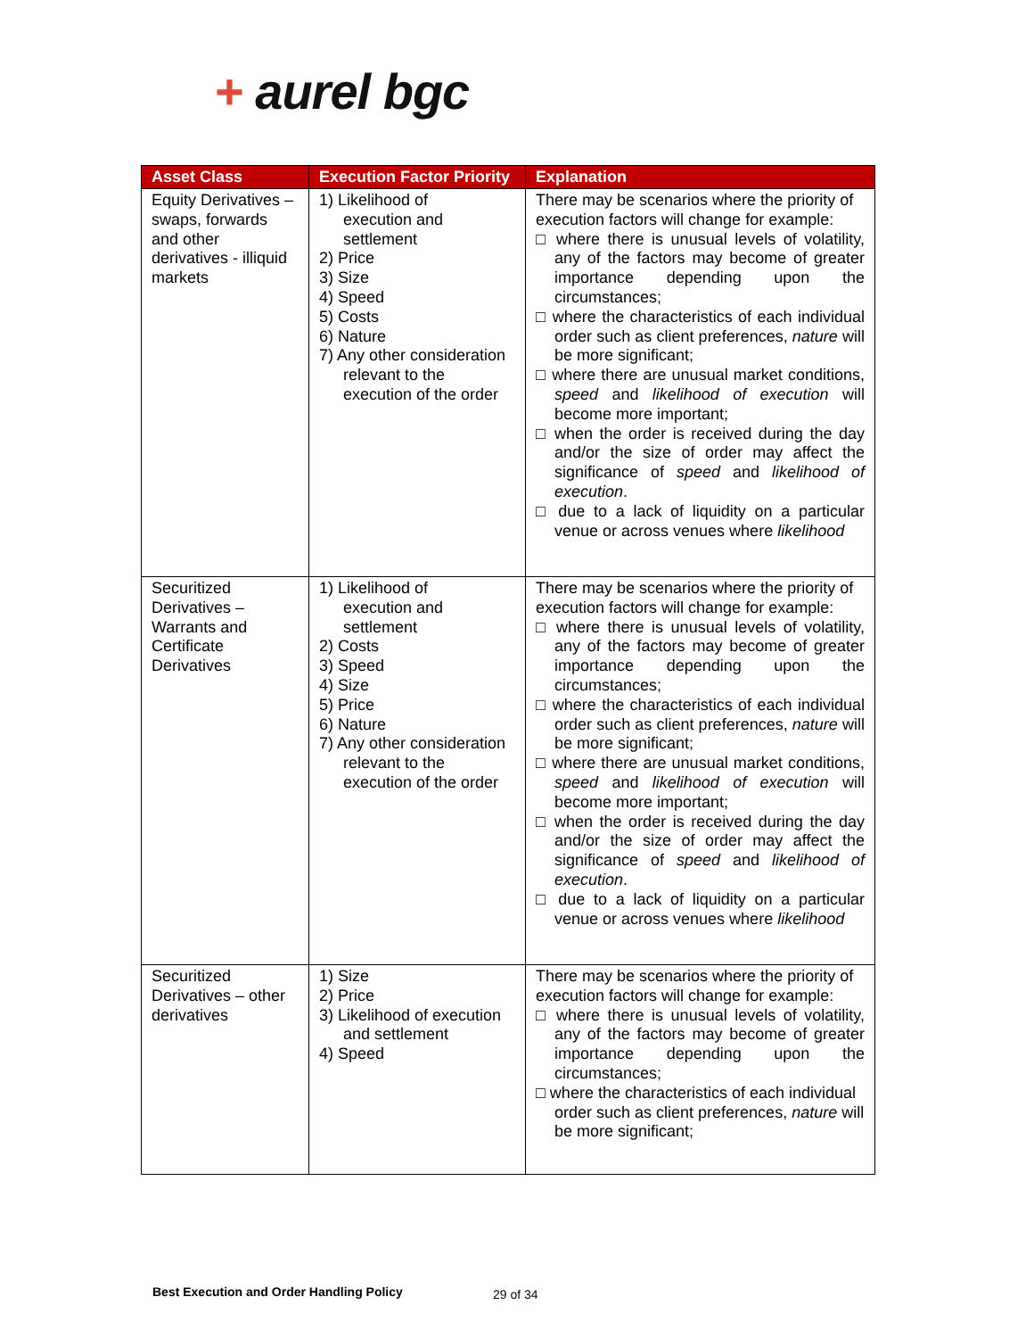+ aurel bgc
| Asset Class | Execution Factor Priority | Explanation |
| --- | --- | --- |
| Equity Derivatives – swaps, forwards and other derivatives - illiquid markets | 1) Likelihood of execution and settlement 2) Price 3) Size 4) Speed 5) Costs 6) Nature 7) Any other consideration relevant to the execution of the order | There may be scenarios where the priority of execution factors will change for example: □ where there is unusual levels of volatility, any of the factors may become of greater importance depending upon the circumstances; □ where the characteristics of each individual order such as client preferences, nature will be more significant; □ where there are unusual market conditions, speed and likelihood of execution will become more important; □ when the order is received during the day and/or the size of order may affect the significance of speed and likelihood of execution . □ due to a lack of liquidity on a particular venue or across venues where likelihood |
| Securitized Derivatives – Warrants and Certificate Derivatives | 1) Likelihood of execution and settlement 2) Costs 3) Speed 4) Size 5) Price 6) Nature 7) Any other consideration relevant to the execution of the order | There may be scenarios where the priority of execution factors will change for example: □ where there is unusual levels of volatility, any of the factors may become of greater importance depending upon the circumstances; □ where the characteristics of each individual order such as client preferences, nature will be more significant; □ where there are unusual market conditions, speed and likelihood of execution will become more important; □ when the order is received during the day and/or the size of order may affect the significance of speed and likelihood of execution . □ due to a lack of liquidity on a particular venue or across venues where likelihood |
| Securitized Derivatives – other derivatives | 1) Size 2) Price 3) Likelihood of execution and settlement 4) Speed | There may be scenarios where the priority of execution factors will change for example: □ where there is unusual levels of volatility, any of the factors may become of greater importance depending upon the circumstances; □ where the characteristics of each individual order such as client preferences, nature will be more significant; |
Best Execution and Order Handling Policy
29 of 34